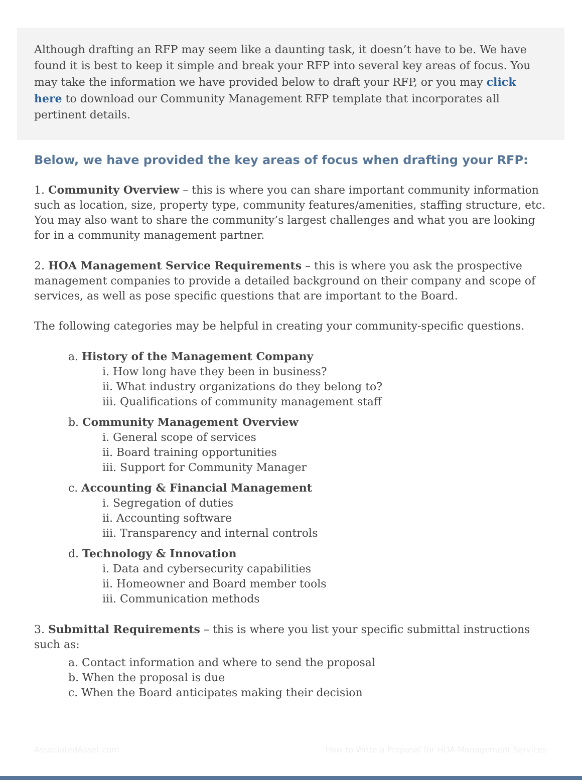Although drafting an RFP may seem like a daunting task, it doesn’t have to be. We have found it is best to keep it simple and break your RFP into several key areas of focus. You may take the information we have provided below to draft your RFP, or you may click here to download our Community Management RFP template that incorporates all pertinent details.
Below, we have provided the key areas of focus when drafting your RFP:
1. Community Overview – this is where you can share important community information such as location, size, property type, community features/amenities, staffing structure, etc. You may also want to share the community’s largest challenges and what you are looking for in a community management partner.
2. HOA Management Service Requirements – this is where you ask the prospective management companies to provide a detailed background on their company and scope of services, as well as pose specific questions that are important to the Board.
The following categories may be helpful in creating your community-specific questions.
a. History of the Management Company
i. How long have they been in business?
ii. What industry organizations do they belong to?
iii. Qualifications of community management staff
b. Community Management Overview
i. General scope of services
ii. Board training opportunities
iii. Support for Community Manager
c. Accounting & Financial Management
i. Segregation of duties
ii. Accounting software
iii. Transparency and internal controls
d. Technology & Innovation
i. Data and cybersecurity capabilities
ii. Homeowner and Board member tools
iii. Communication methods
3. Submittal Requirements – this is where you list your specific submittal instructions such as:
a. Contact information and where to send the proposal
b. When the proposal is due
c. When the Board anticipates making their decision
AssociatedAsset.com How to Write a Proposal for HOA Management Services